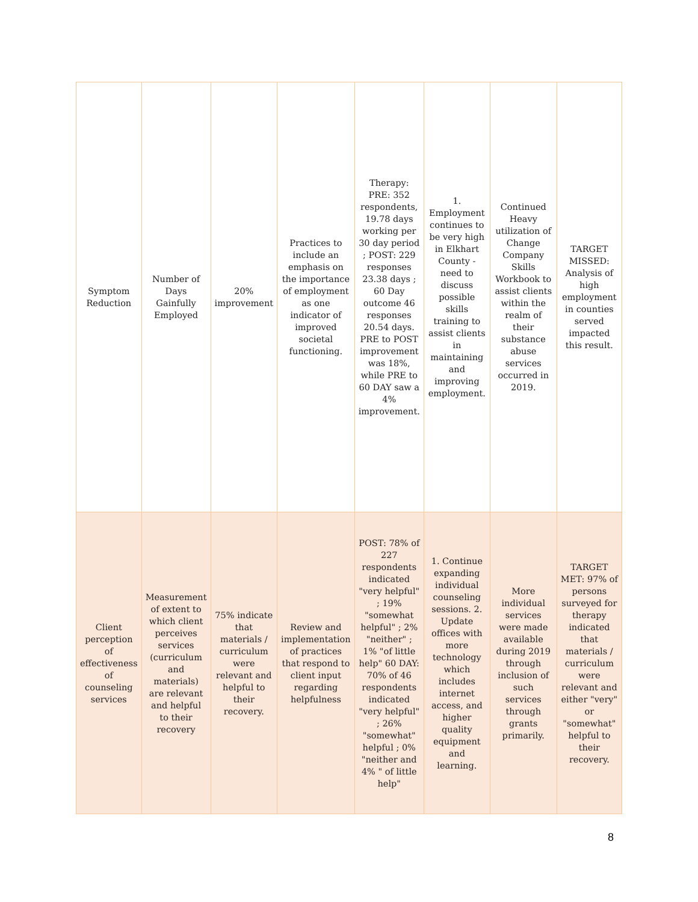| Symptom Reduction | Number of Days Gainfully Employed | 20% improvement | Practices to include an emphasis on the importance of employment as one indicator of improved societal functioning. | Therapy: PRE: 352 respondents, 19.78 days working per 30 day period ; POST: 229 responses 23.38 days ; 60 Day outcome 46 responses 20.54 days. PRE to POST improvement was 18%, while PRE to 60 DAY saw a 4% improvement. | 1. Employment continues to be very high in Elkhart County - need to discuss possible skills training to assist clients in maintaining and improving employment. | Continued Heavy utilization of Change Company Skills Workbook to assist clients within the realm of their substance abuse services occurred in 2019. | TARGET MISSED: Analysis of high employment in counties served impacted this result. |
| Client perception of effectiveness of counseling services | Measurement of extent to which client perceives services (curriculum and materials) are relevant and helpful to their recovery | 75% indicate that materials / curriculum were relevant and helpful to their recovery. | Review and implementation of practices that respond to client input regarding helpfulness | POST: 78% of 227 respondents indicated "very helpful" ; 19% "somewhat helpful" ; 2% "neither" ; 1% "of little help" 60 DAY: 70% of 46 respondents indicated "very helpful" ; 26% "somewhat" helpful ; 0% "neither and 4% " of little help" | 1. Continue expanding individual counseling sessions. 2. Update offices with more technology which includes internet access, and higher quality equipment and learning. | More individual services were made available during 2019 through inclusion of such services through grants primarily. | TARGET MET: 97% of persons surveyed for therapy indicated that materials / curriculum were relevant and either "very" or "somewhat" helpful to their recovery. |
8